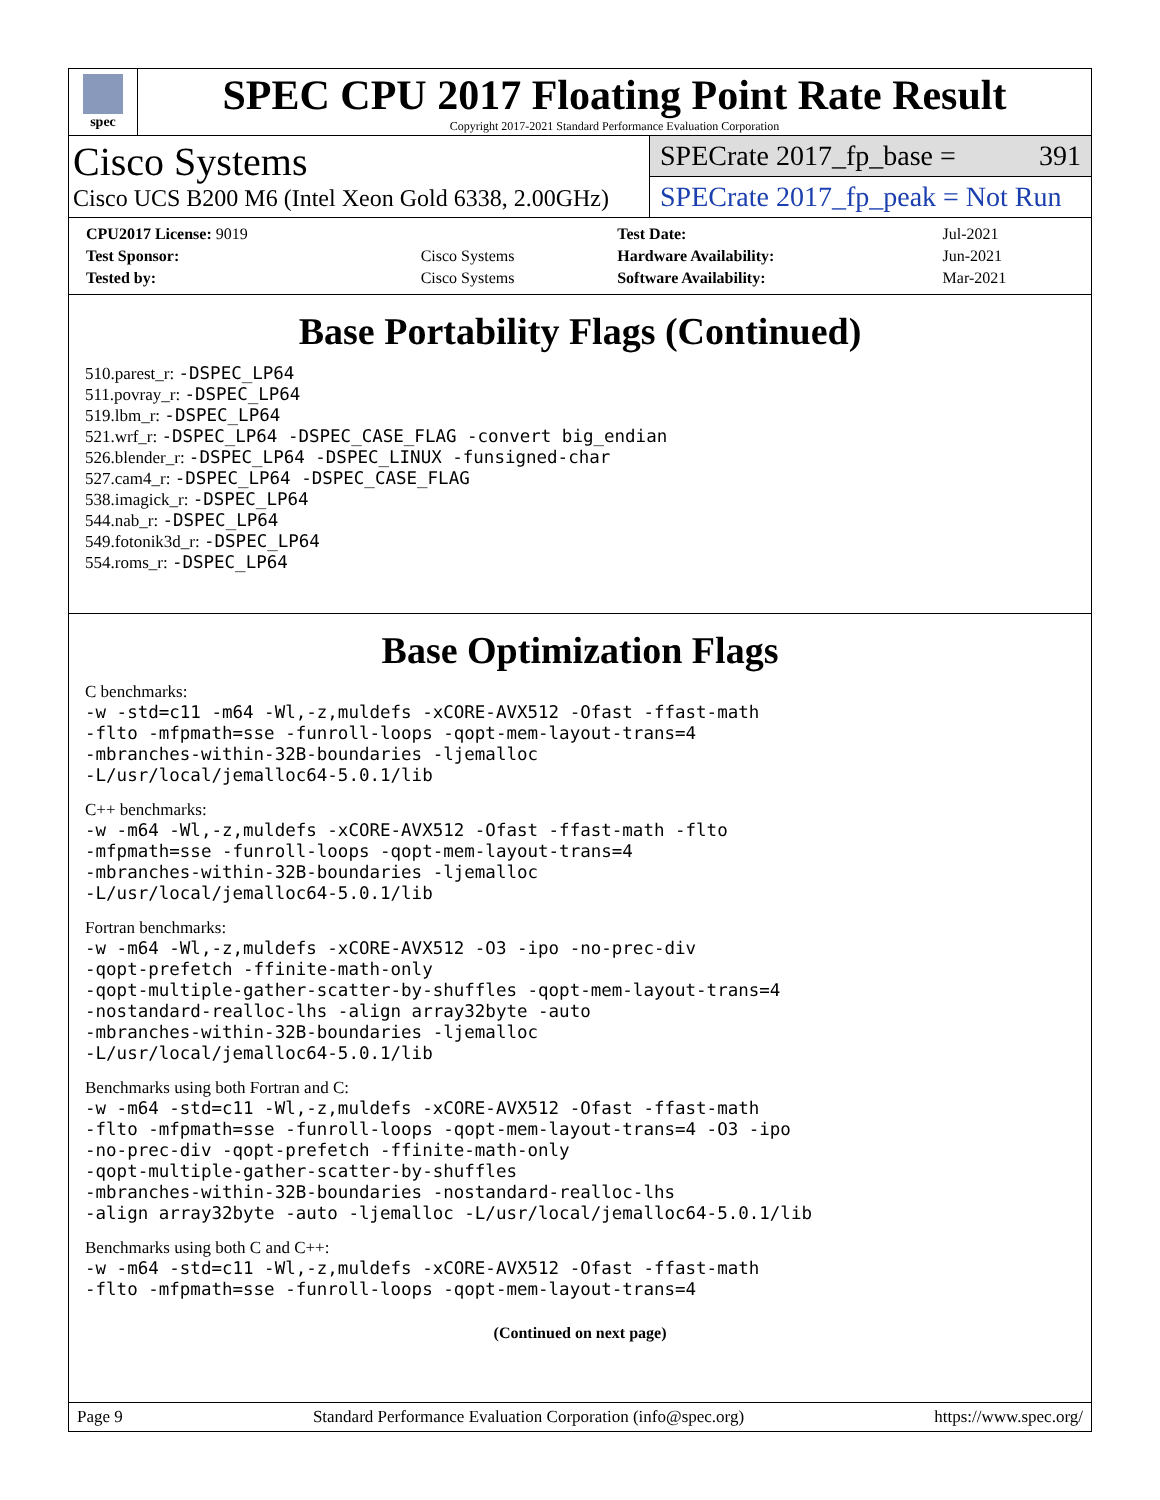spec
SPEC CPU 2017 Floating Point Rate Result
Copyright 2017-2021 Standard Performance Evaluation Corporation
Cisco Systems
Cisco UCS B200 M6 (Intel Xeon Gold 6338, 2.00GHz)
SPECrate 2017_fp_base = 391
SPECrate 2017_fp_peak = Not Run
| CPU2017 License: 9019 | | Test Date: | Jul-2021 |
| Test Sponsor: | Cisco Systems | Hardware Availability: | Jun-2021 |
| Tested by: | Cisco Systems | Software Availability: | Mar-2021 |
Base Portability Flags (Continued)
510.parest_r: -DSPEC_LP64
511.povray_r: -DSPEC_LP64
519.lbm_r: -DSPEC_LP64
521.wrf_r: -DSPEC_LP64 -DSPEC_CASE_FLAG -convert big_endian
526.blender_r: -DSPEC_LP64 -DSPEC_LINUX -funsigned-char
527.cam4_r: -DSPEC_LP64 -DSPEC_CASE_FLAG
538.imagick_r: -DSPEC_LP64
544.nab_r: -DSPEC_LP64
549.fotonik3d_r: -DSPEC_LP64
554.roms_r: -DSPEC_LP64
Base Optimization Flags
C benchmarks:
-w -std=c11 -m64 -Wl,-z,muldefs -xCORE-AVX512 -Ofast -ffast-math
-flto -mfpmath=sse -funroll-loops -qopt-mem-layout-trans=4
-mbranches-within-32B-boundaries -ljemalloc
-L/usr/local/jemalloc64-5.0.1/lib
C++ benchmarks:
-w -m64 -Wl,-z,muldefs -xCORE-AVX512 -Ofast -ffast-math -flto
-mfpmath=sse -funroll-loops -qopt-mem-layout-trans=4
-mbranches-within-32B-boundaries -ljemalloc
-L/usr/local/jemalloc64-5.0.1/lib
Fortran benchmarks:
-w -m64 -Wl,-z,muldefs -xCORE-AVX512 -O3 -ipo -no-prec-div
-qopt-prefetch -ffinite-math-only
-qopt-multiple-gather-scatter-by-shuffles -qopt-mem-layout-trans=4
-nostandard-realloc-lhs -align array32byte -auto
-mbranches-within-32B-boundaries -ljemalloc
-L/usr/local/jemalloc64-5.0.1/lib
Benchmarks using both Fortran and C:
-w -m64 -std=c11 -Wl,-z,muldefs -xCORE-AVX512 -Ofast -ffast-math
-flto -mfpmath=sse -funroll-loops -qopt-mem-layout-trans=4 -O3 -ipo
-no-prec-div -qopt-prefetch -ffinite-math-only
-qopt-multiple-gather-scatter-by-shuffles
-mbranches-within-32B-boundaries -nostandard-realloc-lhs
-align array32byte -auto -ljemalloc -L/usr/local/jemalloc64-5.0.1/lib
Benchmarks using both C and C++:
-w -m64 -std=c11 -Wl,-z,muldefs -xCORE-AVX512 -Ofast -ffast-math
-flto -mfpmath=sse -funroll-loops -qopt-mem-layout-trans=4
(Continued on next page)
Page 9 Standard Performance Evaluation Corporation (info@spec.org) https://www.spec.org/